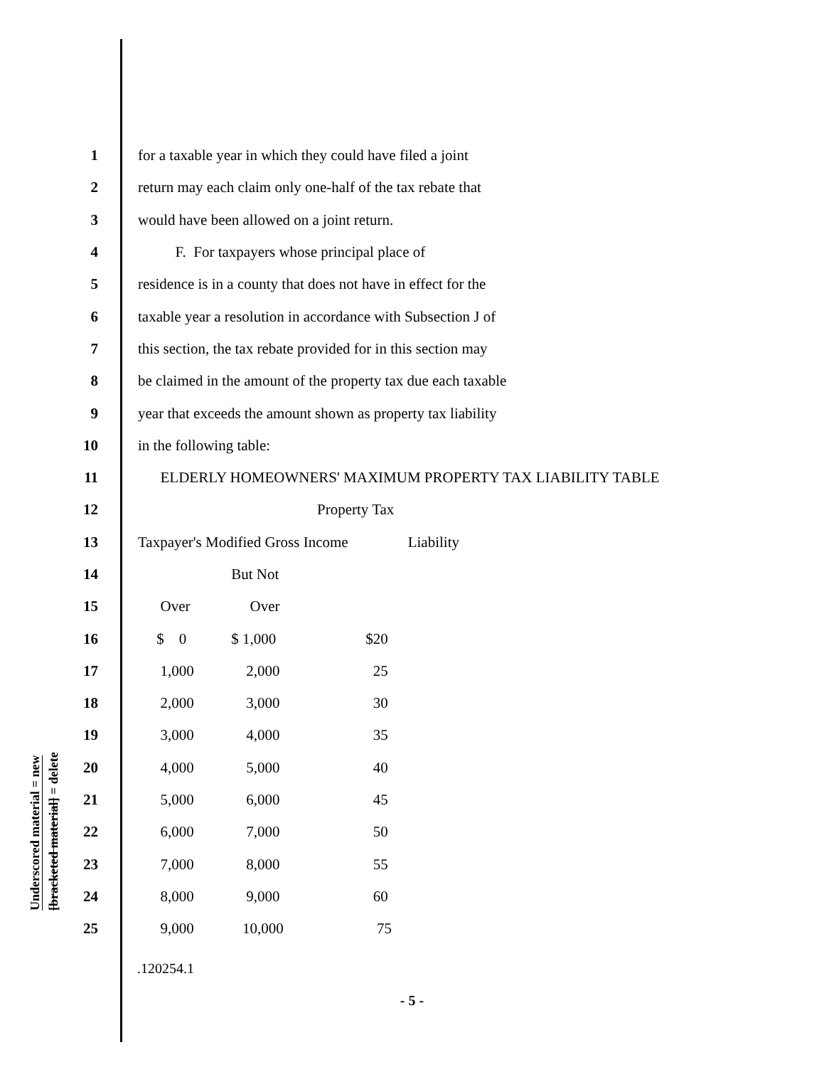Underscored material = new
[bracketed material] = delete
1 for a taxable year in which they could have filed a joint
2 return may each claim only one-half of the tax rebate that
3 would have been allowed on a joint return.
4 F. For taxpayers whose principal place of
5 residence is in a county that does not have in effect for the
6 taxable year a resolution in accordance with Subsection J of
7 this section, the tax rebate provided for in this section may
8 be claimed in the amount of the property tax due each taxable
9 year that exceeds the amount shown as property tax liability
10 in the following table:
11 ELDERLY HOMEOWNERS' MAXIMUM PROPERTY TAX LIABILITY TABLE
12 Property Tax
13 Taxpayer's Modified Gross Income Liability
14 But Not
15 Over Over
16 $ 0 $ 1,000 $20
17 1,000 2,000 25
18 2,000 3,000 30
19 3,000 4,000 35
20 4,000 5,000 40
21 5,000 6,000 45
22 6,000 7,000 50
23 7,000 8,000 55
24 8,000 9,000 60
25 9,000 10,000 75
.120254.1
- 5 -